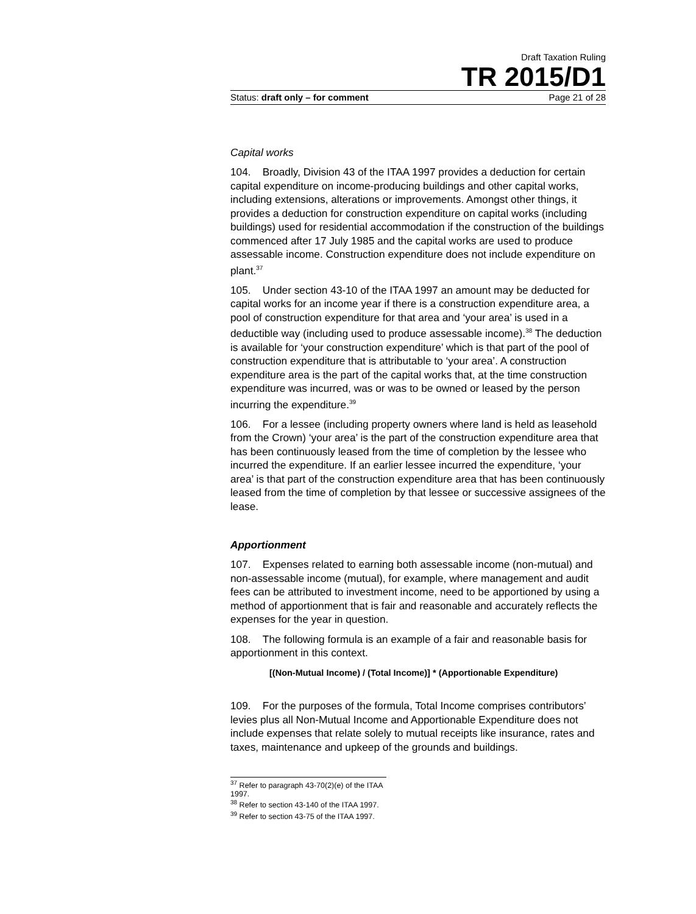Draft Taxation Ruling
TR 2015/D1
Status: draft only – for comment Page 21 of 28
Capital works
104. Broadly, Division 43 of the ITAA 1997 provides a deduction for certain capital expenditure on income-producing buildings and other capital works, including extensions, alterations or improvements. Amongst other things, it provides a deduction for construction expenditure on capital works (including buildings) used for residential accommodation if the construction of the buildings commenced after 17 July 1985 and the capital works are used to produce assessable income. Construction expenditure does not include expenditure on plant.<sup>37</sup>
105. Under section 43-10 of the ITAA 1997 an amount may be deducted for capital works for an income year if there is a construction expenditure area, a pool of construction expenditure for that area and ‘your area’ is used in a deductible way (including used to produce assessable income).<sup>38</sup> The deduction is available for ‘your construction expenditure’ which is that part of the pool of construction expenditure that is attributable to ‘your area’. A construction expenditure area is the part of the capital works that, at the time construction expenditure was incurred, was or was to be owned or leased by the person incurring the expenditure.<sup>39</sup>
106. For a lessee (including property owners where land is held as leasehold from the Crown) ‘your area’ is the part of the construction expenditure area that has been continuously leased from the time of completion by the lessee who incurred the expenditure. If an earlier lessee incurred the expenditure, ‘your area’ is that part of the construction expenditure area that has been continuously leased from the time of completion by that lessee or successive assignees of the lease.
Apportionment
107. Expenses related to earning both assessable income (non-mutual) and non-assessable income (mutual), for example, where management and audit fees can be attributed to investment income, need to be apportioned by using a method of apportionment that is fair and reasonable and accurately reflects the expenses for the year in question.
108. The following formula is an example of a fair and reasonable basis for apportionment in this context.
[(Non-Mutual Income) / (Total Income)] * (Apportionable Expenditure)
109. For the purposes of the formula, Total Income comprises contributors’ levies plus all Non-Mutual Income and Apportionable Expenditure does not include expenses that relate solely to mutual receipts like insurance, rates and taxes, maintenance and upkeep of the grounds and buildings.
<sup>37</sup> Refer to paragraph 43-70(2)(e) of the ITAA 1997.
<sup>38</sup> Refer to section 43-140 of the ITAA 1997.
<sup>39</sup> Refer to section 43-75 of the ITAA 1997.